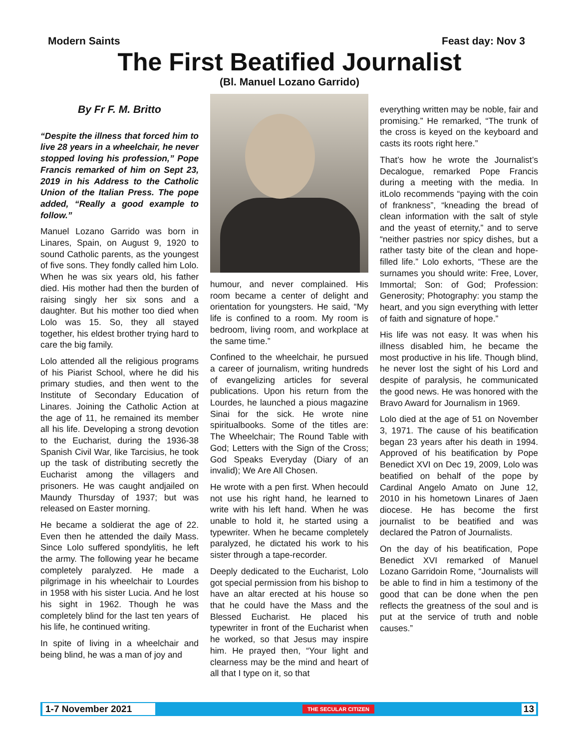Modern Saints Feast day: Nov 3
The First Beatified Journalist
(Bl. Manuel Lozano Garrido)
By Fr F. M. Britto
“Despite the illness that forced him to live 28 years in a wheelchair, he never stopped loving his profession,” Pope Francis remarked of him on Sept 23, 2019 in his Address to the Catholic Union of the Italian Press. The pope added, “Really a good example to follow.”
Manuel Lozano Garrido was born in Linares, Spain, on August 9, 1920 to sound Catholic parents, as the youngest of five sons. They fondly called him Lolo. When he was six years old, his father died. His mother had then the burden of raising singly her six sons and a daughter. But his mother too died when Lolo was 15. So, they all stayed together, his eldest brother trying hard to care the big family.
Lolo attended all the religious programs of his Piarist School, where he did his primary studies, and then went to the Institute of Secondary Education of Linares. Joining the Catholic Action at the age of 11, he remained its member all his life. Developing a strong devotion to the Eucharist, during the 1936-38 Spanish Civil War, like Tarcisius, he took up the task of distributing secretly the Eucharist among the villagers and prisoners. He was caught andjailed on Maundy Thursday of 1937; but was released on Easter morning.
He became a soldierat the age of 22. Even then he attended the daily Mass. Since Lolo suffered spondylitis, he left the army. The following year he became completely paralyzed. He made a pilgrimage in his wheelchair to Lourdes in 1958 with his sister Lucia. And he lost his sight in 1962. Though he was completely blind for the last ten years of his life, he continued writing.
In spite of living in a wheelchair and being blind, he was a man of joy and
humour, and never complained. His room became a center of delight and orientation for youngsters. He said, “My life is confined to a room. My room is bedroom, living room, and workplace at the same time.”
Confined to the wheelchair, he pursued a career of journalism, writing hundreds of evangelizing articles for several publications. Upon his return from the Lourdes, he launched a pious magazine Sinai for the sick. He wrote nine spiritualbooks. Some of the titles are: The Wheelchair; The Round Table with God; Letters with the Sign of the Cross; God Speaks Everyday (Diary of an invalid); We Are All Chosen.
He wrote with a pen first. When hecould not use his right hand, he learned to write with his left hand. When he was unable to hold it, he started using a typewriter. When he became completely paralyzed, he dictated his work to his sister through a tape-recorder.
Deeply dedicated to the Eucharist, Lolo got special permission from his bishop to have an altar erected at his house so that he could have the Mass and the Blessed Eucharist. He placed his typewriter in front of the Eucharist when he worked, so that Jesus may inspire him. He prayed then, “Your light and clearness may be the mind and heart of all that I type on it, so that
everything written may be noble, fair and promising.” He remarked, “The trunk of the cross is keyed on the keyboard and casts its roots right here.”
That’s how he wrote the Journalist’s Decalogue, remarked Pope Francis during a meeting with the media. In itLolo recommends “paying with the coin of frankness”, “kneading the bread of clean information with the salt of style and the yeast of eternity,” and to serve “neither pastries nor spicy dishes, but a rather tasty bite of the clean and hope-filled life.” Lolo exhorts, “These are the surnames you should write: Free, Lover, Immortal; Son: of God; Profession: Generosity; Photography: you stamp the heart, and you sign everything with letter of faith and signature of hope.”
His life was not easy. It was when his illness disabled him, he became the most productive in his life. Though blind, he never lost the sight of his Lord and despite of paralysis, he communicated the good news. He was honored with the Bravo Award for Journalism in 1969.
Lolo died at the age of 51 on November 3, 1971. The cause of his beatification began 23 years after his death in 1994. Approved of his beatification by Pope Benedict XVI on Dec 19, 2009, Lolo was beatified on behalf of the pope by Cardinal Angelo Amato on June 12, 2010 in his hometown Linares of Jaen diocese. He has become the first journalist to be beatified and was declared the Patron of Journalists.
On the day of his beatification, Pope Benedict XVI remarked of Manuel Lozano Garridoin Rome, “Journalists will be able to find in him a testimony of the good that can be done when the pen reflects the greatness of the soul and is put at the service of truth and noble causes.”
1-7 November 2021 THE SECULAR CITIZEN 13